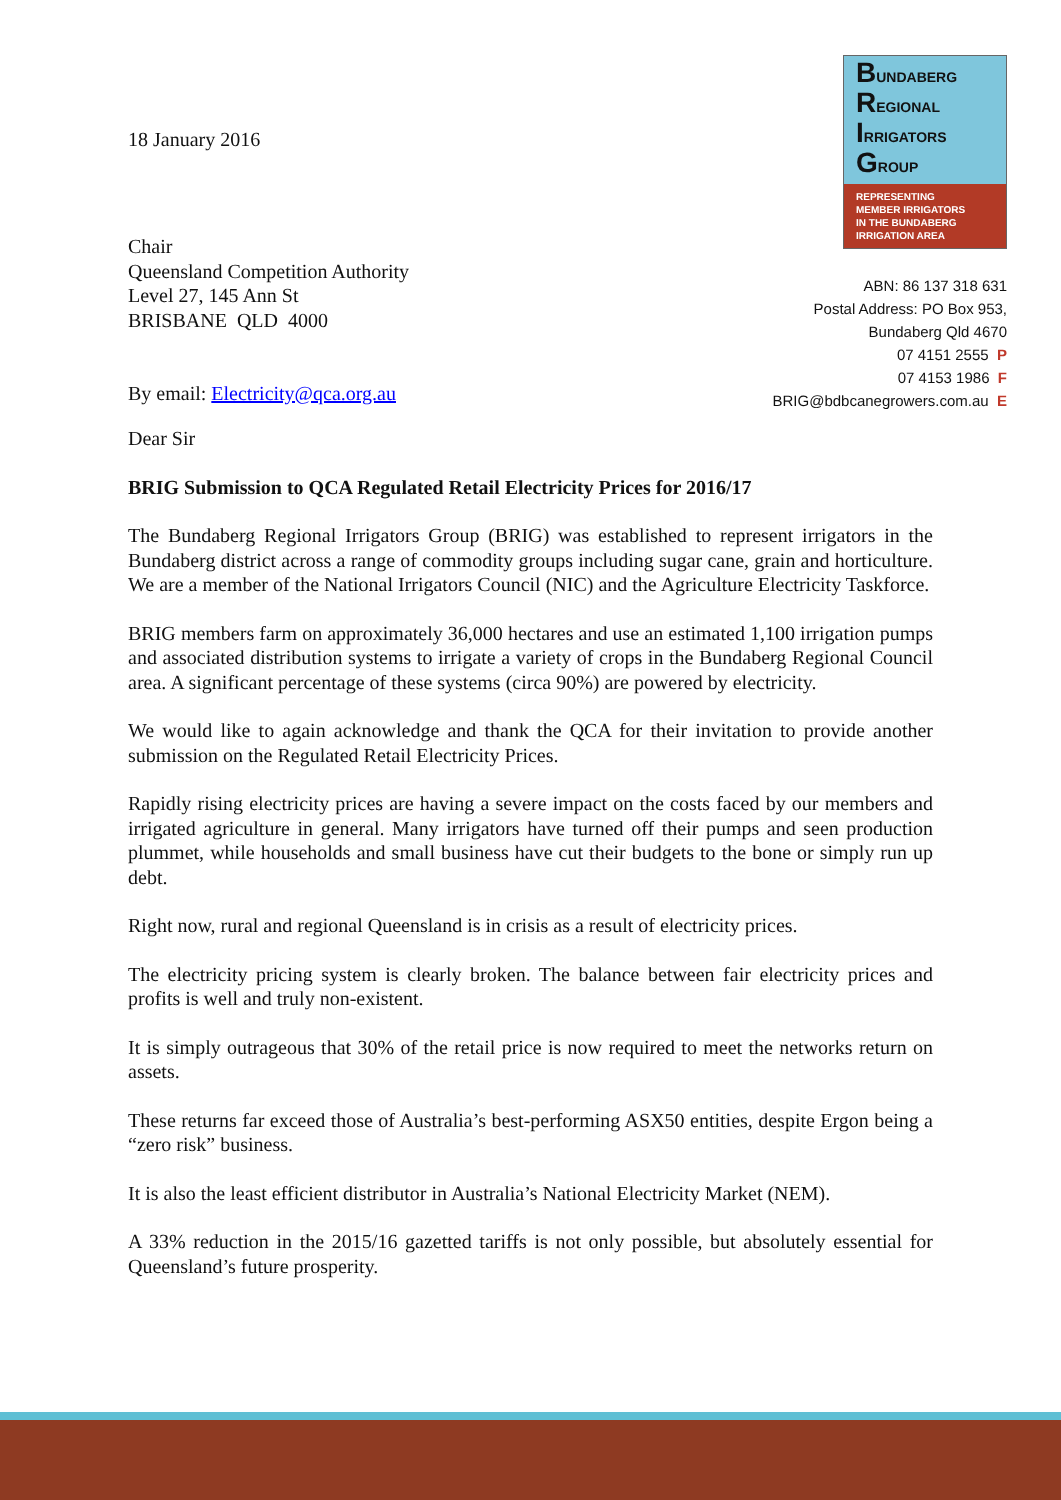18 January 2016
BUNDABERG
REGIONAL
IRRIGATORS
GROUP
REPRESENTING
MEMBER IRRIGATORS
IN THE BUNDABERG
IRRIGATION AREA
Chair
Queensland Competition Authority
Level 27, 145 Ann St
BRISBANE QLD 4000
By email: Electricity@qca.org.au
ABN: 86 137 318 631
Postal Address: PO Box 953,
Bundaberg Qld 4670
07 4151 2555 P
07 4153 1986 F
BRIG@bdbcanegrowers.com.au E
Dear Sir
BRIG Submission to QCA Regulated Retail Electricity Prices for 2016/17
The Bundaberg Regional Irrigators Group (BRIG) was established to represent irrigators in the Bundaberg district across a range of commodity groups including sugar cane, grain and horticulture. We are a member of the National Irrigators Council (NIC) and the Agriculture Electricity Taskforce.
BRIG members farm on approximately 36,000 hectares and use an estimated 1,100 irrigation pumps and associated distribution systems to irrigate a variety of crops in the Bundaberg Regional Council area. A significant percentage of these systems (circa 90%) are powered by electricity.
We would like to again acknowledge and thank the QCA for their invitation to provide another submission on the Regulated Retail Electricity Prices.
Rapidly rising electricity prices are having a severe impact on the costs faced by our members and irrigated agriculture in general. Many irrigators have turned off their pumps and seen production plummet, while households and small business have cut their budgets to the bone or simply run up debt.
Right now, rural and regional Queensland is in crisis as a result of electricity prices.
The electricity pricing system is clearly broken. The balance between fair electricity prices and profits is well and truly non-existent.
It is simply outrageous that 30% of the retail price is now required to meet the networks return on assets.
These returns far exceed those of Australia’s best-performing ASX50 entities, despite Ergon being a “zero risk” business.
It is also the least efficient distributor in Australia’s National Electricity Market (NEM).
A 33% reduction in the 2015/16 gazetted tariffs is not only possible, but absolutely essential for Queensland’s future prosperity.